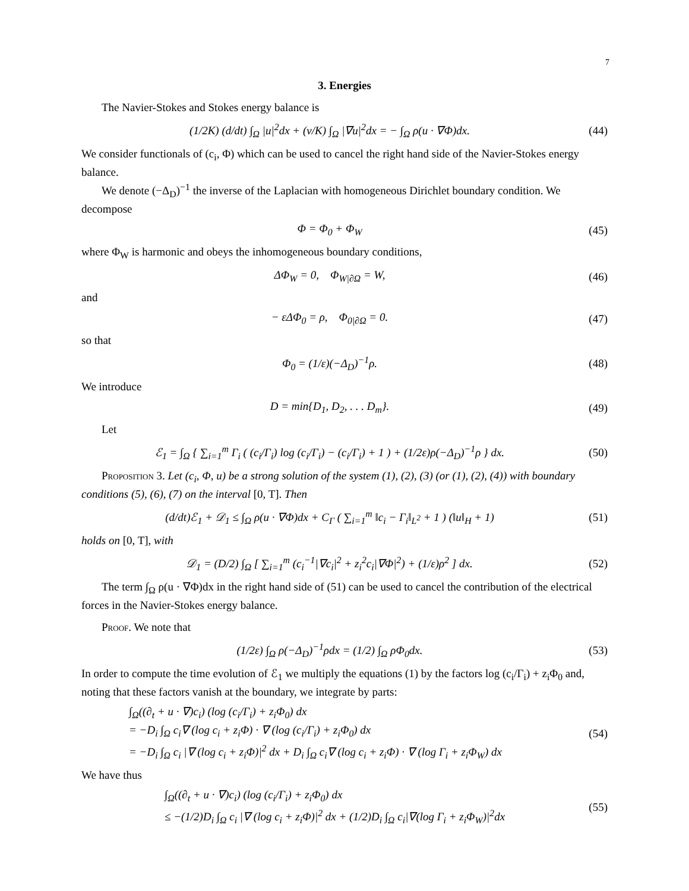7
3. Energies
The Navier-Stokes and Stokes energy balance is
(1/2K) (d/dt) ∫<sub>Ω</sub> |u|<sup>2</sup>dx + (ν/K) ∫<sub>Ω</sub> |∇u|<sup>2</sup>dx = − ∫<sub>Ω</sub> ρ(u · ∇Φ)dx.
(44)
We consider functionals of (c<sub>i</sub>, Φ) which can be used to cancel the right hand side of the Navier-Stokes energy balance.
We denote (−Δ<sub>D</sub>)<sup>−1</sup> the inverse of the Laplacian with homogeneous Dirichlet boundary condition. We decompose
Φ = Φ<sub>0</sub> + Φ<sub>W</sub> (45)
where Φ<sub>W</sub> is harmonic and obeys the inhomogeneous boundary conditions,
ΔΦ<sub>W</sub> = 0, Φ<sub>W|∂Ω</sub> = W, (46)
and
− εΔΦ<sub>0</sub> = ρ, Φ<sub>0|∂Ω</sub> = 0. (47)
so that
Φ<sub>0</sub> = (1/ε)(−Δ<sub>D</sub>)<sup>−1</sup>ρ. (48)
We introduce
D = min{D<sub>1</sub>, D<sub>2</sub>, . . . D<sub>m</sub>}. (49)
Let
ℰ<sub>1</sub> = ∫<sub>Ω</sub> { ∑<sub>i=1</sub><sup>m</sup> Γ<sub>i</sub> ( (c<sub>i</sub>/Γ<sub>i</sub>) log (c<sub>i</sub>/Γ<sub>i</sub>) − (c<sub>i</sub>/Γ<sub>i</sub>) + 1 ) + (1/2ε)ρ(−Δ<sub>D</sub>)<sup>−1</sup>ρ } dx.
(50)
Proposition 3. Let (c<sub>i</sub>, Φ, u) be a strong solution of the system (1), (2), (3) (or (1), (2), (4)) with boundary conditions (5), (6), (7) on the interval [0, T]. Then
(d/dt)ℰ<sub>1</sub> + 𝒟<sub>1</sub> ≤ ∫<sub>Ω</sub> ρ(u · ∇Φ)dx + C<sub>Γ</sub> ( ∑<sub>i=1</sub><sup>m</sup> ‖c<sub>i</sub> − Γ<sub>i</sub>‖<sub>L<sup>2</sup></sub> + 1 ) (‖u‖<sub>H</sub> + 1)
(51)
holds on [0, T], with
𝒟<sub>1</sub> = (D/2) ∫<sub>Ω</sub> [ ∑<sub>i=1</sub><sup>m</sup> (c<sub>i</sub><sup>−1</sup>|∇c<sub>i</sub>|<sup>2</sup> + z<sub>i</sub><sup>2</sup>c<sub>i</sub>|∇Φ|<sup>2</sup>) + (1/ε)ρ<sup>2</sup> ] dx.
(52)
The term ∫<sub>Ω</sub> ρ(u · ∇Φ)dx in the right hand side of (51) can be used to cancel the contribution of the electrical forces in the Navier-Stokes energy balance.
Proof. We note that
(1/2ε) ∫<sub>Ω</sub> ρ(−Δ<sub>D</sub>)<sup>−1</sup>ρdx = (1/2) ∫<sub>Ω</sub> ρΦ<sub>0</sub>dx.
(53)
In order to compute the time evolution of ℰ<sub>1</sub> we multiply the equations (1) by the factors log (c<sub>i</sub>/Γ<sub>i</sub>) + z<sub>i</sub>Φ<sub>0</sub> and, noting that these factors vanish at the boundary, we integrate by parts:
∫<sub>Ω</sub>((∂<sub>t</sub> + u · ∇)c<sub>i</sub>) (log (c<sub>i</sub>/Γ<sub>i</sub>) + z<sub>i</sub>Φ<sub>0</sub>) dx
= −D<sub>i</sub> ∫<sub>Ω</sub> c<sub>i</sub>∇ (log c<sub>i</sub> + z<sub>i</sub>Φ) · ∇ (log (c<sub>i</sub>/Γ<sub>i</sub>) + z<sub>i</sub>Φ<sub>0</sub>) dx
= −D<sub>i</sub> ∫<sub>Ω</sub> c<sub>i</sub> |∇ (log c<sub>i</sub> + z<sub>i</sub>Φ)|<sup>2</sup> dx + D<sub>i</sub> ∫<sub>Ω</sub> c<sub>i</sub>∇ (log c<sub>i</sub> + z<sub>i</sub>Φ) · ∇ (log Γ<sub>i</sub> + z<sub>i</sub>Φ<sub>W</sub>) dx
(54)
We have thus
∫<sub>Ω</sub>((∂<sub>t</sub> + u · ∇)c<sub>i</sub>) (log (c<sub>i</sub>/Γ<sub>i</sub>) + z<sub>i</sub>Φ<sub>0</sub>) dx
≤ −(1/2)D<sub>i</sub> ∫<sub>Ω</sub> c<sub>i</sub> |∇ (log c<sub>i</sub> + z<sub>i</sub>Φ)|<sup>2</sup> dx + (1/2)D<sub>i</sub> ∫<sub>Ω</sub> c<sub>i</sub>|∇(log Γ<sub>i</sub> + z<sub>i</sub>Φ<sub>W</sub>)|<sup>2</sup>dx
(55)